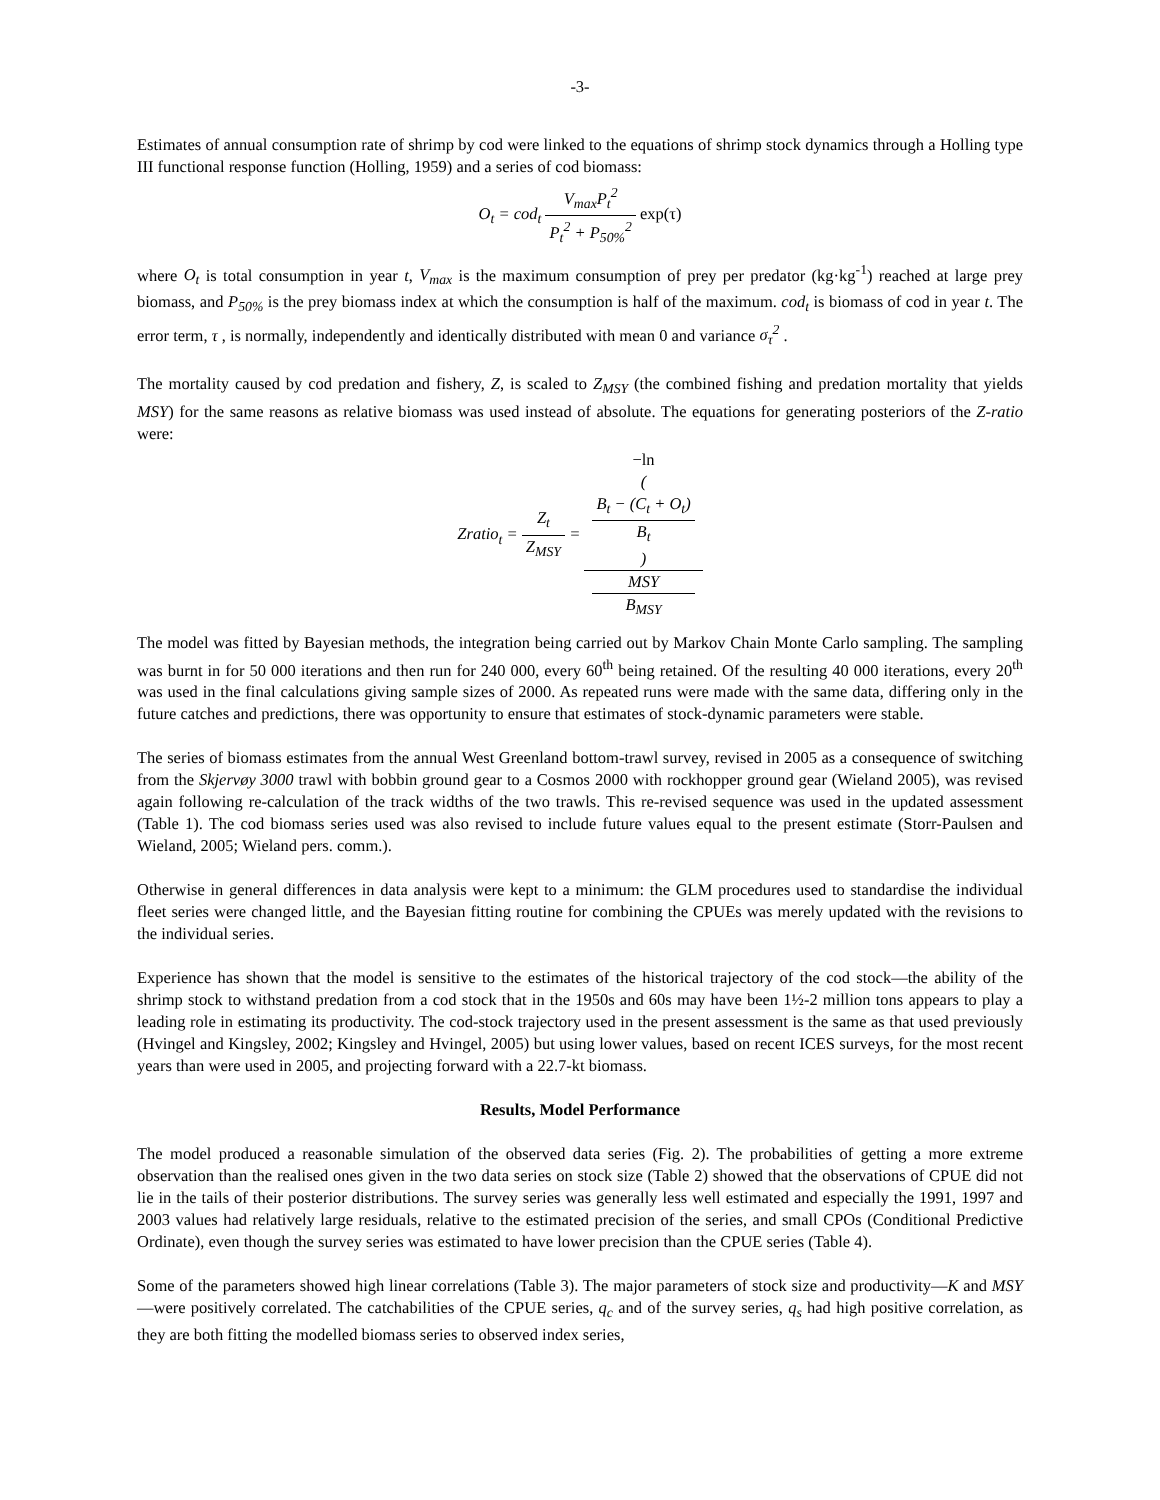-3-
Estimates of annual consumption rate of shrimp by cod were linked to the equations of shrimp stock dynamics through a Holling type III functional response function (Holling, 1959) and a series of cod biomass:
O<sub>t</sub> = cod<sub>t</sub> V<sub>max</sub>P<sub>t</sub><sup>2</sup> P<sub>t</sub><sup>2</sup> + P<sub>50%</sub><sup>2</sup> exp(τ)
where O<sub>t</sub> is total consumption in year t, V<sub>max</sub> is the maximum consumption of prey per predator (kg·kg<sup>-1</sup>) reached at large prey biomass, and P<sub>50%</sub> is the prey biomass index at which the consumption is half of the maximum. cod<sub>t</sub> is biomass of cod in year t. The error term, τ , is normally, independently and identically distributed with mean 0 and variance σ<sub>τ</sub><sup>2</sup> .
The mortality caused by cod predation and fishery, Z, is scaled to Z<sub>MSY</sub> (the combined fishing and predation mortality that yields MSY) for the same reasons as relative biomass was used instead of absolute. The equations for generating posteriors of the Z-ratio were:
Zratio<sub>t</sub> = Z<sub>t</sub> Z<sub>MSY</sub> = −ln
(
B<sub>t</sub> − (C<sub>t</sub> + O<sub>t</sub>)
B<sub>t</sub>
) MSY
B<sub>MSY</sub>
The model was fitted by Bayesian methods, the integration being carried out by Markov Chain Monte Carlo sampling. The sampling was burnt in for 50 000 iterations and then run for 240 000, every 60<sup>th</sup> being retained. Of the resulting 40 000 iterations, every 20<sup>th</sup> was used in the final calculations giving sample sizes of 2000. As repeated runs were made with the same data, differing only in the future catches and predictions, there was opportunity to ensure that estimates of stock-dynamic parameters were stable.
The series of biomass estimates from the annual West Greenland bottom-trawl survey, revised in 2005 as a consequence of switching from the Skjervøy 3000 trawl with bobbin ground gear to a Cosmos 2000 with rockhopper ground gear (Wieland 2005), was revised again following re-calculation of the track widths of the two trawls. This re-revised sequence was used in the updated assessment (Table 1). The cod biomass series used was also revised to include future values equal to the present estimate (Storr-Paulsen and Wieland, 2005; Wieland pers. comm.).
Otherwise in general differences in data analysis were kept to a minimum: the GLM procedures used to standardise the individual fleet series were changed little, and the Bayesian fitting routine for combining the CPUEs was merely updated with the revisions to the individual series.
Experience has shown that the model is sensitive to the estimates of the historical trajectory of the cod stock—the ability of the shrimp stock to withstand predation from a cod stock that in the 1950s and 60s may have been 1½-2 million tons appears to play a leading role in estimating its productivity. The cod-stock trajectory used in the present assessment is the same as that used previously (Hvingel and Kingsley, 2002; Kingsley and Hvingel, 2005) but using lower values, based on recent ICES surveys, for the most recent years than were used in 2005, and projecting forward with a 22.7-kt biomass.
Results, Model Performance
The model produced a reasonable simulation of the observed data series (Fig. 2). The probabilities of getting a more extreme observation than the realised ones given in the two data series on stock size (Table 2) showed that the observations of CPUE did not lie in the tails of their posterior distributions. The survey series was generally less well estimated and especially the 1991, 1997 and 2003 values had relatively large residuals, relative to the estimated precision of the series, and small CPOs (Conditional Predictive Ordinate), even though the survey series was estimated to have lower precision than the CPUE series (Table 4).
Some of the parameters showed high linear correlations (Table 3). The major parameters of stock size and productivity—K and MSY—were positively correlated. The catchabilities of the CPUE series, q<sub>c</sub> and of the survey series, q<sub>s</sub> had high positive correlation, as they are both fitting the modelled biomass series to observed index series,